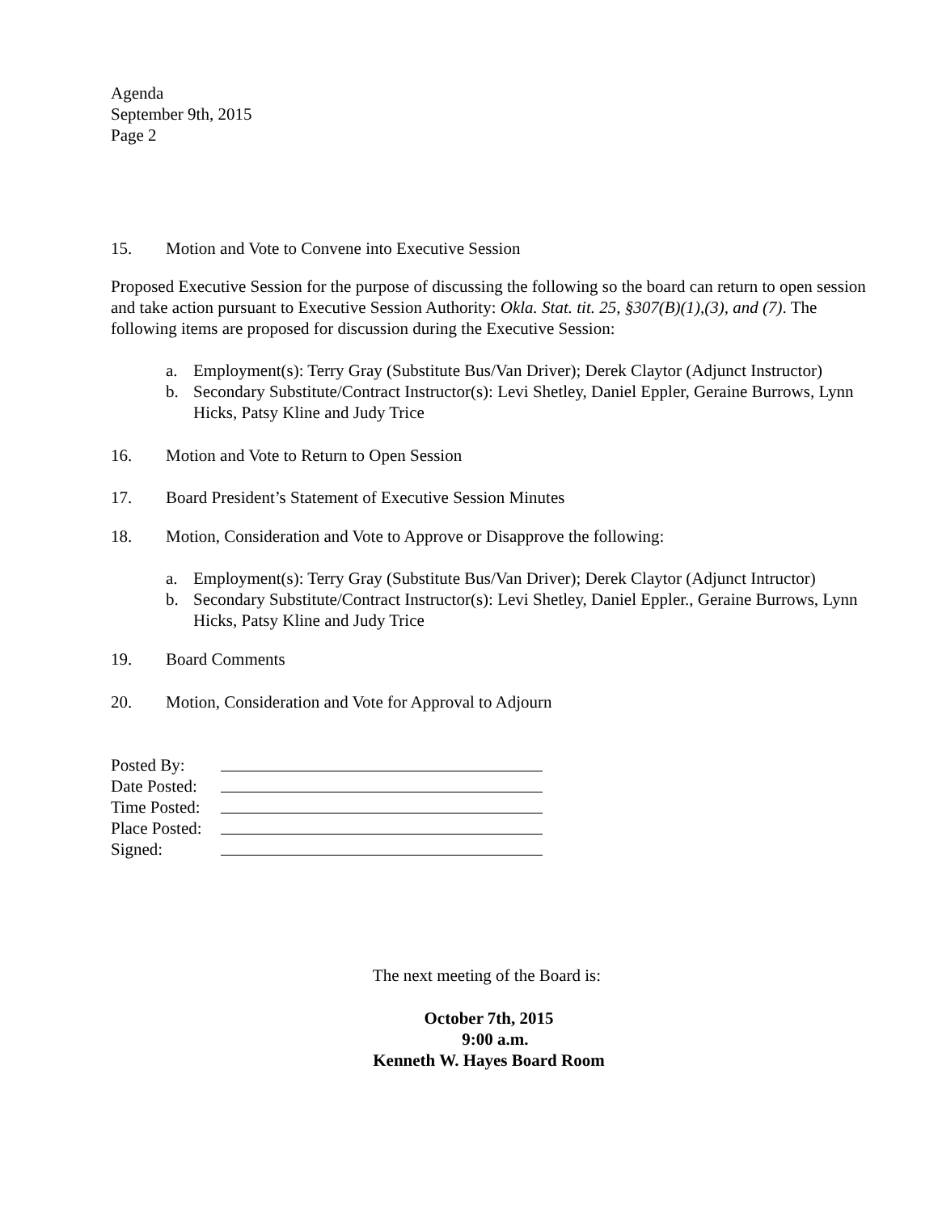Agenda
September 9th, 2015
Page 2
15. Motion and Vote to Convene into Executive Session
Proposed Executive Session for the purpose of discussing the following so the board can return to open session and take action pursuant to Executive Session Authority: Okla. Stat. tit. 25, §307(B)(1),(3), and (7). The following items are proposed for discussion during the Executive Session:
a. Employment(s): Terry Gray (Substitute Bus/Van Driver); Derek Claytor (Adjunct Instructor)
b. Secondary Substitute/Contract Instructor(s): Levi Shetley, Daniel Eppler, Geraine Burrows, Lynn Hicks, Patsy Kline and Judy Trice
16. Motion and Vote to Return to Open Session
17. Board President’s Statement of Executive Session Minutes
18. Motion, Consideration and Vote to Approve or Disapprove the following:
a. Employment(s): Terry Gray (Substitute Bus/Van Driver); Derek Claytor (Adjunct Intructor)
b. Secondary Substitute/Contract Instructor(s): Levi Shetley, Daniel Eppler., Geraine Burrows, Lynn Hicks, Patsy Kline and Judy Trice
19. Board Comments
20. Motion, Consideration and Vote for Approval to Adjourn
Posted By:
Date Posted:
Time Posted:
Place Posted:
Signed:
The next meeting of the Board is:
October 7th, 2015
9:00 a.m.
Kenneth W. Hayes Board Room